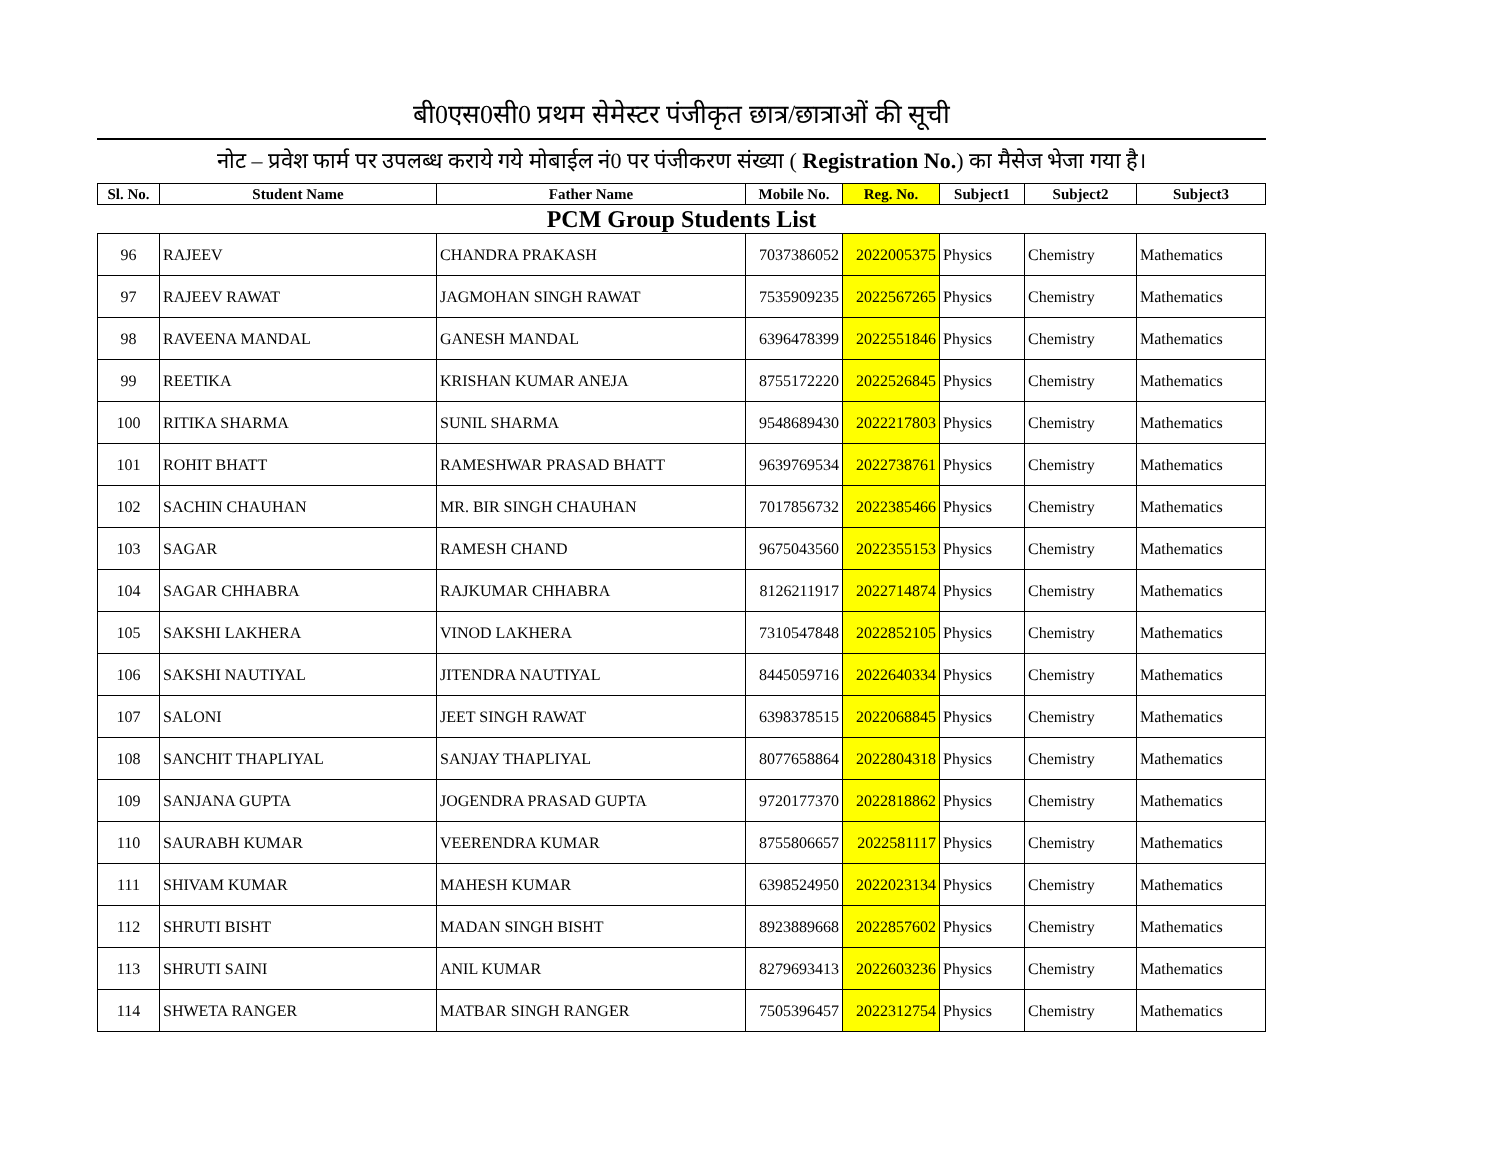बी0एस0सी0 प्रथम सेमेस्टर पंजीकृत छात्र/छात्राओं की सूची
नोट – प्रवेश फार्म पर उपलब्ध कराये गये मोबाईल नं0 पर पंजीकरण संख्या ( Registration No.) का मैसेज भेजा गया है।
| Sl. No. | Student Name | Father Name | Mobile No. | Reg. No. | Subject1 | Subject2 | Subject3 |
| --- | --- | --- | --- | --- | --- | --- | --- |
| PCM Group Students List | | | | | | | |
| 96 | RAJEEV | CHANDRA PRAKASH | 7037386052 | 2022005375 | Physics | Chemistry | Mathematics |
| 97 | RAJEEV RAWAT | JAGMOHAN SINGH RAWAT | 7535909235 | 2022567265 | Physics | Chemistry | Mathematics |
| 98 | RAVEENA MANDAL | GANESH MANDAL | 6396478399 | 2022551846 | Physics | Chemistry | Mathematics |
| 99 | REETIKA | KRISHAN KUMAR ANEJA | 8755172220 | 2022526845 | Physics | Chemistry | Mathematics |
| 100 | RITIKA SHARMA | SUNIL SHARMA | 9548689430 | 2022217803 | Physics | Chemistry | Mathematics |
| 101 | ROHIT BHATT | RAMESHWAR PRASAD BHATT | 9639769534 | 2022738761 | Physics | Chemistry | Mathematics |
| 102 | SACHIN CHAUHAN | MR. BIR SINGH CHAUHAN | 7017856732 | 2022385466 | Physics | Chemistry | Mathematics |
| 103 | SAGAR | RAMESH CHAND | 9675043560 | 2022355153 | Physics | Chemistry | Mathematics |
| 104 | SAGAR CHHABRA | RAJKUMAR CHHABRA | 8126211917 | 2022714874 | Physics | Chemistry | Mathematics |
| 105 | SAKSHI LAKHERA | VINOD LAKHERA | 7310547848 | 2022852105 | Physics | Chemistry | Mathematics |
| 106 | SAKSHI NAUTIYAL | JITENDRA NAUTIYAL | 8445059716 | 2022640334 | Physics | Chemistry | Mathematics |
| 107 | SALONI | JEET SINGH RAWAT | 6398378515 | 2022068845 | Physics | Chemistry | Mathematics |
| 108 | SANCHIT THAPLIYAL | SANJAY THAPLIYAL | 8077658864 | 2022804318 | Physics | Chemistry | Mathematics |
| 109 | SANJANA GUPTA | JOGENDRA PRASAD GUPTA | 9720177370 | 2022818862 | Physics | Chemistry | Mathematics |
| 110 | SAURABH KUMAR | VEERENDRA KUMAR | 8755806657 | 2022581117 | Physics | Chemistry | Mathematics |
| 111 | SHIVAM KUMAR | MAHESH KUMAR | 6398524950 | 2022023134 | Physics | Chemistry | Mathematics |
| 112 | SHRUTI BISHT | MADAN SINGH BISHT | 8923889668 | 2022857602 | Physics | Chemistry | Mathematics |
| 113 | SHRUTI SAINI | ANIL KUMAR | 8279693413 | 2022603236 | Physics | Chemistry | Mathematics |
| 114 | SHWETA RANGER | MATBAR SINGH RANGER | 7505396457 | 2022312754 | Physics | Chemistry | Mathematics |